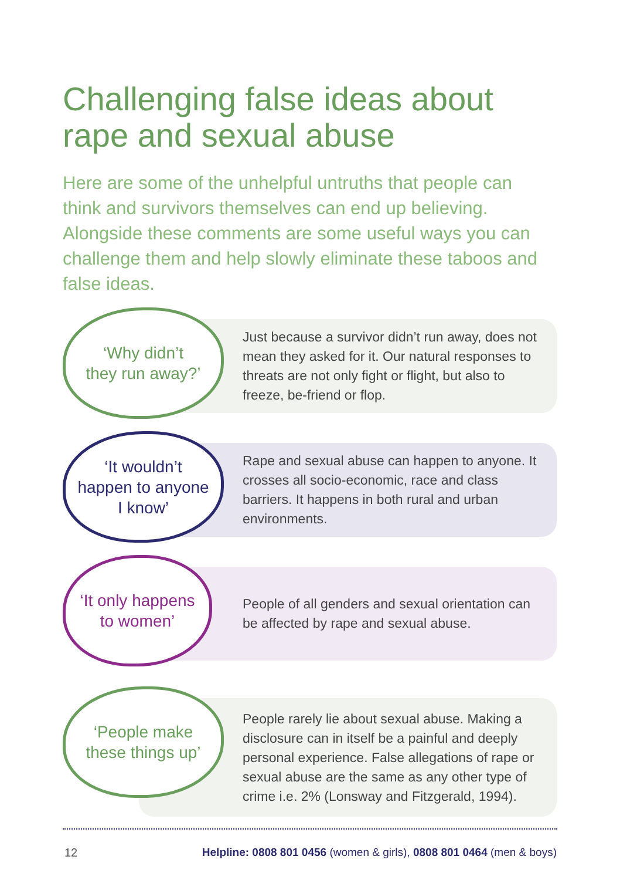Challenging false ideas about rape and sexual abuse
Here are some of the unhelpful untruths that people can think and survivors themselves can end up believing. Alongside these comments are some useful ways you can challenge them and help slowly eliminate these taboos and false ideas.
‘Why didn’t
they run away?’
Just because a survivor didn’t run away, does not mean they asked for it. Our natural responses to threats are not only fight or flight, but also to freeze, be-friend or flop.
‘It wouldn’t
happen to anyone
I know’
Rape and sexual abuse can happen to anyone. It crosses all socio-economic, race and class barriers. It happens in both rural and urban environments.
‘It only happens
to women’
People of all genders and sexual orientation can be affected by rape and sexual abuse.
‘People make
these things up’
People rarely lie about sexual abuse. Making a disclosure can in itself be a painful and deeply personal experience. False allegations of rape or sexual abuse are the same as any other type of crime i.e. 2% (Lonsway and Fitzgerald, 1994).
12
Helpline: 0808 801 0456 (women & girls), 0808 801 0464 (men & boys)